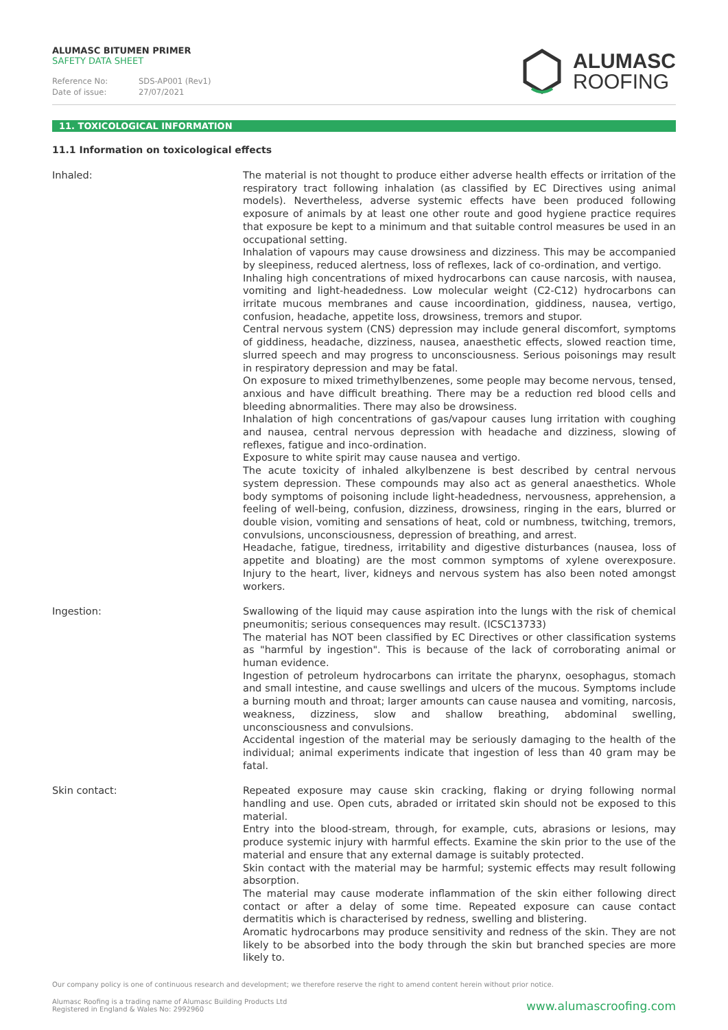ALUMASC BITUMEN PRIMER
SAFETY DATA SHEET
Reference No: SDS-AP001 (Rev1)
Date of issue: 27/07/2021
ALUMASC
ROOFING
11. TOXICOLOGICAL INFORMATION
11.1 Information on toxicological effects
Inhaled: The material is not thought to produce either adverse health effects or irritation of the respiratory tract following inhalation (as classified by EC Directives using animal models). Nevertheless, adverse systemic effects have been produced following exposure of animals by at least one other route and good hygiene practice requires that exposure be kept to a minimum and that suitable control measures be used in an occupational setting.
Inhalation of vapours may cause drowsiness and dizziness. This may be accompanied by sleepiness, reduced alertness, loss of reflexes, lack of co-ordination, and vertigo.
Inhaling high concentrations of mixed hydrocarbons can cause narcosis, with nausea, vomiting and light-headedness. Low molecular weight (C2-C12) hydrocarbons can irritate mucous membranes and cause incoordination, giddiness, nausea, vertigo, confusion, headache, appetite loss, drowsiness, tremors and stupor.
Central nervous system (CNS) depression may include general discomfort, symptoms of giddiness, headache, dizziness, nausea, anaesthetic effects, slowed reaction time, slurred speech and may progress to unconsciousness. Serious poisonings may result in respiratory depression and may be fatal.
On exposure to mixed trimethylbenzenes, some people may become nervous, tensed, anxious and have difficult breathing. There may be a reduction red blood cells and bleeding abnormalities. There may also be drowsiness.
Inhalation of high concentrations of gas/vapour causes lung irritation with coughing and nausea, central nervous depression with headache and dizziness, slowing of reflexes, fatigue and inco-ordination.
Exposure to white spirit may cause nausea and vertigo.
The acute toxicity of inhaled alkylbenzene is best described by central nervous system depression. These compounds may also act as general anaesthetics. Whole body symptoms of poisoning include light-headedness, nervousness, apprehension, a feeling of well-being, confusion, dizziness, drowsiness, ringing in the ears, blurred or double vision, vomiting and sensations of heat, cold or numbness, twitching, tremors, convulsions, unconsciousness, depression of breathing, and arrest.
Headache, fatigue, tiredness, irritability and digestive disturbances (nausea, loss of appetite and bloating) are the most common symptoms of xylene overexposure. Injury to the heart, liver, kidneys and nervous system has also been noted amongst workers.
Ingestion: Swallowing of the liquid may cause aspiration into the lungs with the risk of chemical pneumonitis; serious consequences may result. (ICSC13733)
The material has NOT been classified by EC Directives or other classification systems as "harmful by ingestion". This is because of the lack of corroborating animal or human evidence.
Ingestion of petroleum hydrocarbons can irritate the pharynx, oesophagus, stomach and small intestine, and cause swellings and ulcers of the mucous. Symptoms include a burning mouth and throat; larger amounts can cause nausea and vomiting, narcosis, weakness, dizziness, slow and shallow breathing, abdominal swelling, unconsciousness and convulsions.
Accidental ingestion of the material may be seriously damaging to the health of the individual; animal experiments indicate that ingestion of less than 40 gram may be fatal.
Skin contact: Repeated exposure may cause skin cracking, flaking or drying following normal handling and use. Open cuts, abraded or irritated skin should not be exposed to this material.
Entry into the blood-stream, through, for example, cuts, abrasions or lesions, may produce systemic injury with harmful effects. Examine the skin prior to the use of the material and ensure that any external damage is suitably protected.
Skin contact with the material may be harmful; systemic effects may result following absorption.
The material may cause moderate inflammation of the skin either following direct contact or after a delay of some time. Repeated exposure can cause contact dermatitis which is characterised by redness, swelling and blistering.
Aromatic hydrocarbons may produce sensitivity and redness of the skin. They are not likely to be absorbed into the body through the skin but branched species are more likely to.
Our company policy is one of continuous research and development; we therefore reserve the right to amend content herein without prior notice.
Alumasc Roofing is a trading name of Alumasc Building Products Ltd
Registered in England & Wales No: 2992960
www.alumascroofing.com